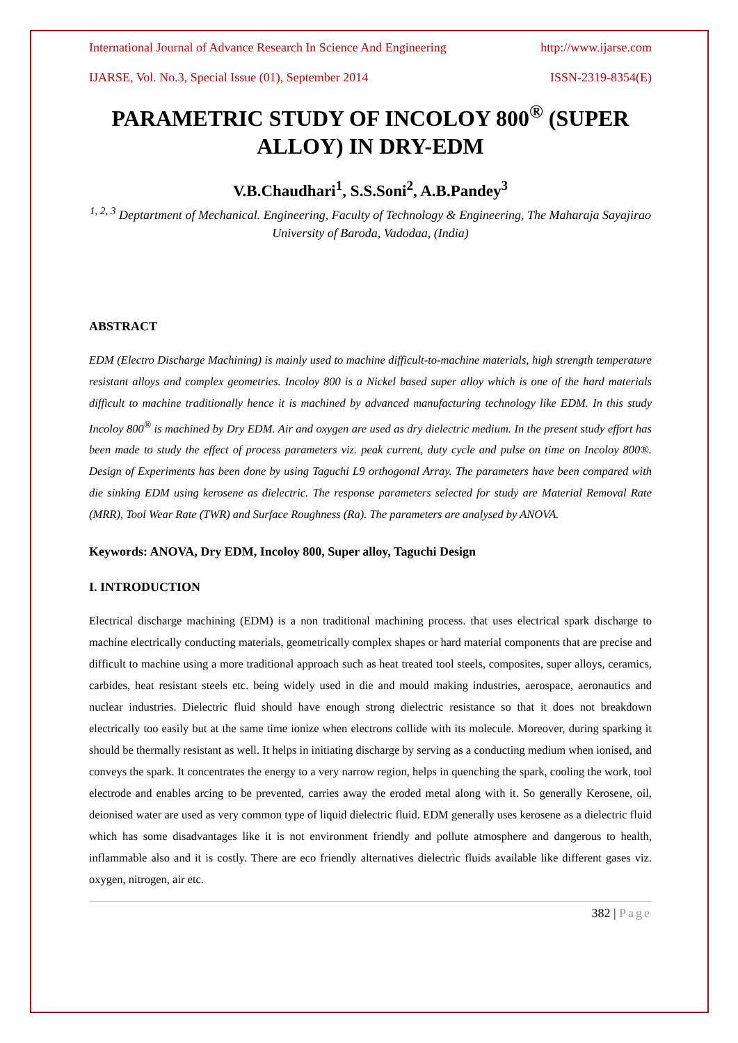International Journal of Advance Research In Science And Engineering http://www.ijarse.com
IJARSE, Vol. No.3, Special Issue (01), September 2014 ISSN-2319-8354(E)
PARAMETRIC STUDY OF INCOLOY 800<sup>®</sup> (SUPER ALLOY) IN DRY-EDM
V.B.Chaudhari<sup>1</sup>, S.S.Soni<sup>2</sup>, A.B.Pandey<sup>3</sup>
<sup>1, 2, 3</sup> Deptartment of Mechanical. Engineering, Faculty of Technology & Engineering, The Maharaja Sayajirao University of Baroda, Vadodaa, (India)
ABSTRACT
EDM (Electro Discharge Machining) is mainly used to machine difficult-to-machine materials, high strength temperature resistant alloys and complex geometries. Incoloy 800 is a Nickel based super alloy which is one of the hard materials difficult to machine traditionally hence it is machined by advanced manufacturing technology like EDM. In this study Incoloy 800<sup>®</sup> is machined by Dry EDM. Air and oxygen are used as dry dielectric medium. In the present study effort has been made to study the effect of process parameters viz. peak current, duty cycle and pulse on time on Incoloy 800®. Design of Experiments has been done by using Taguchi L9 orthogonal Array. The parameters have been compared with die sinking EDM using kerosene as dielectric. The response parameters selected for study are Material Removal Rate (MRR), Tool Wear Rate (TWR) and Surface Roughness (Ra). The parameters are analysed by ANOVA.
Keywords: ANOVA, Dry EDM, Incoloy 800, Super alloy, Taguchi Design
I. INTRODUCTION
Electrical discharge machining (EDM) is a non traditional machining process. that uses electrical spark discharge to machine electrically conducting materials, geometrically complex shapes or hard material components that are precise and difficult to machine using a more traditional approach such as heat treated tool steels, composites, super alloys, ceramics, carbides, heat resistant steels etc. being widely used in die and mould making industries, aerospace, aeronautics and nuclear industries. Dielectric fluid should have enough strong dielectric resistance so that it does not breakdown electrically too easily but at the same time ionize when electrons collide with its molecule. Moreover, during sparking it should be thermally resistant as well. It helps in initiating discharge by serving as a conducting medium when ionised, and conveys the spark. It concentrates the energy to a very narrow region, helps in quenching the spark, cooling the work, tool electrode and enables arcing to be prevented, carries away the eroded metal along with it. So generally Kerosene, oil, deionised water are used as very common type of liquid dielectric fluid. EDM generally uses kerosene as a dielectric fluid which has some disadvantages like it is not environment friendly and pollute atmosphere and dangerous to health, inflammable also and it is costly. There are eco friendly alternatives dielectric fluids available like different gases viz. oxygen, nitrogen, air etc.
382 | Page